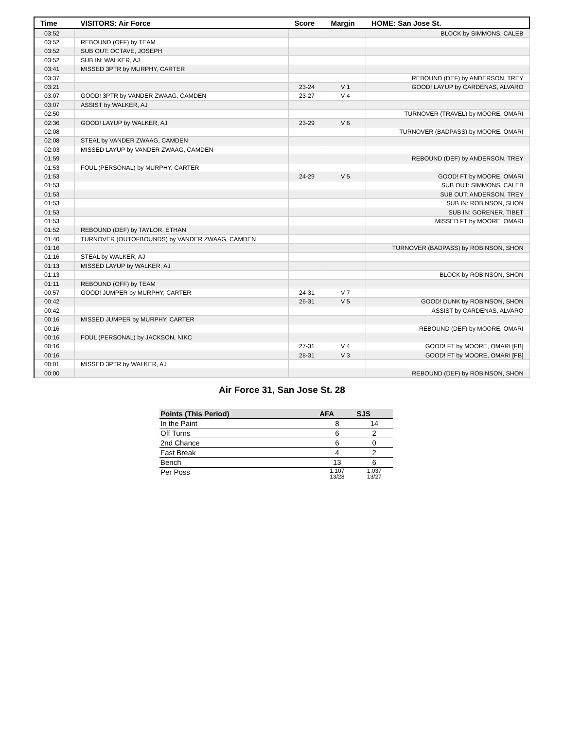| Time | VISITORS: Air Force | Score | Margin | HOME: San Jose St. |
| --- | --- | --- | --- | --- |
| 03:52 | | | | BLOCK by SIMMONS, CALEB |
| 03:52 | REBOUND (OFF) by TEAM | | | |
| 03:52 | SUB OUT: OCTAVE, JOSEPH | | | |
| 03:52 | SUB IN: WALKER, AJ | | | |
| 03:41 | MISSED 3PTR by MURPHY, CARTER | | | |
| 03:37 | | | | REBOUND (DEF) by ANDERSON, TREY |
| 03:21 | | 23-24 | V 1 | GOOD! LAYUP by CARDENAS, ALVARO |
| 03:07 | GOOD! 3PTR by VANDER ZWAAG, CAMDEN | 23-27 | V 4 | |
| 03:07 | ASSIST by WALKER, AJ | | | |
| 02:50 | | | | TURNOVER (TRAVEL) by MOORE, OMARI |
| 02:36 | GOOD! LAYUP by WALKER, AJ | 23-29 | V 6 | |
| 02:08 | | | | TURNOVER (BADPASS) by MOORE, OMARI |
| 02:08 | STEAL by VANDER ZWAAG, CAMDEN | | | |
| 02:03 | MISSED LAYUP by VANDER ZWAAG, CAMDEN | | | |
| 01:59 | | | | REBOUND (DEF) by ANDERSON, TREY |
| 01:53 | FOUL (PERSONAL) by MURPHY, CARTER | | | |
| 01:53 | | 24-29 | V 5 | GOOD! FT by MOORE, OMARI |
| 01:53 | | | | SUB OUT: SIMMONS, CALEB |
| 01:53 | | | | SUB OUT: ANDERSON, TREY |
| 01:53 | | | | SUB IN: ROBINSON, SHON |
| 01:53 | | | | SUB IN: GORENER, TIBET |
| 01:53 | | | | MISSED FT by MOORE, OMARI |
| 01:52 | REBOUND (DEF) by TAYLOR, ETHAN | | | |
| 01:40 | TURNOVER (OUTOFBOUNDS) by VANDER ZWAAG, CAMDEN | | | |
| 01:16 | | | | TURNOVER (BADPASS) by ROBINSON, SHON |
| 01:16 | STEAL by WALKER, AJ | | | |
| 01:13 | MISSED LAYUP by WALKER, AJ | | | |
| 01:13 | | | | BLOCK by ROBINSON, SHON |
| 01:11 | REBOUND (OFF) by TEAM | | | |
| 00:57 | GOOD! JUMPER by MURPHY, CARTER | 24-31 | V 7 | |
| 00:42 | | 26-31 | V 5 | GOOD! DUNK by ROBINSON, SHON |
| 00:42 | | | | ASSIST by CARDENAS, ALVARO |
| 00:16 | MISSED JUMPER by MURPHY, CARTER | | | |
| 00:16 | | | | REBOUND (DEF) by MOORE, OMARI |
| 00:16 | FOUL (PERSONAL) by JACKSON, NIKC | | | |
| 00:16 | | 27-31 | V 4 | GOOD! FT by MOORE, OMARI [FB] |
| 00:16 | | 28-31 | V 3 | GOOD! FT by MOORE, OMARI [FB] |
| 00:01 | MISSED 3PTR by WALKER, AJ | | | |
| 00:00 | | | | REBOUND (DEF) by ROBINSON, SHON |
Air Force 31, San Jose St. 28
| Points (This Period) | AFA | SJS |
| --- | --- | --- |
| In the Paint | 8 | 14 |
| Off Turns | 6 | 2 |
| 2nd Chance | 6 | 0 |
| Fast Break | 4 | 2 |
| Bench | 13 | 6 |
| Per Poss | 1.107 13/28 | 1.037 13/27 |